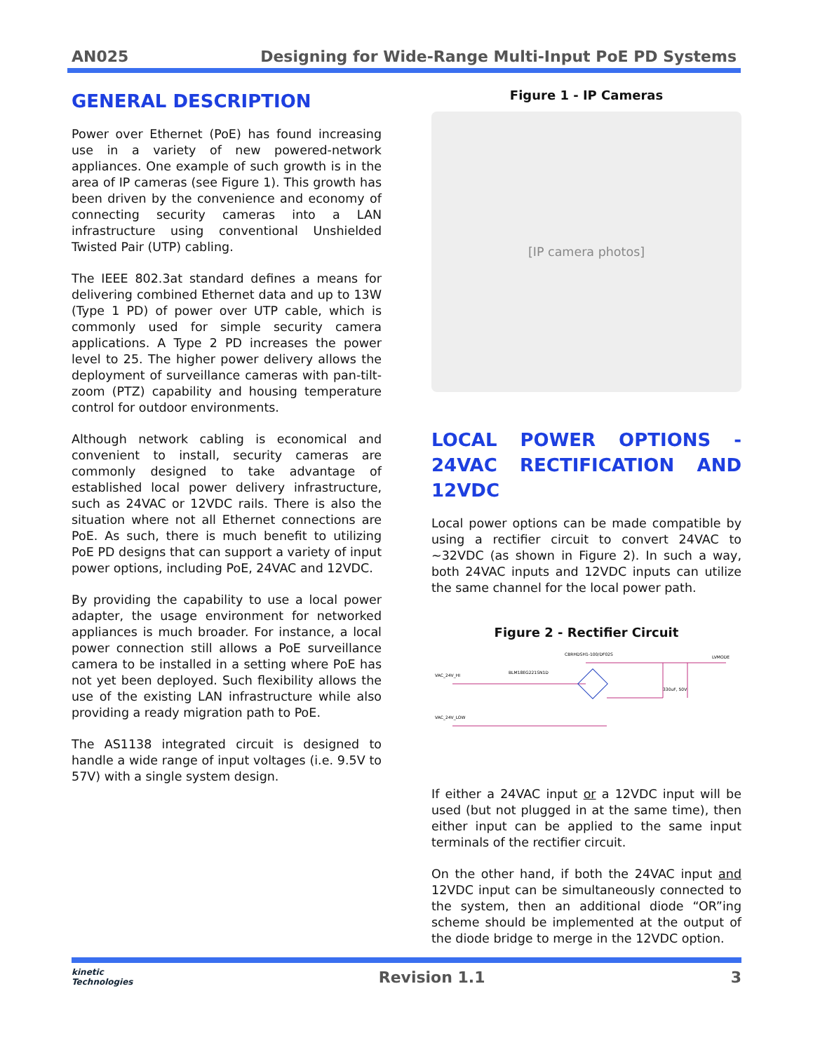AN025 Designing for Wide-Range Multi-Input PoE PD Systems
GENERAL DESCRIPTION
Power over Ethernet (PoE) has found increasing use in a variety of new powered-network appliances. One example of such growth is in the area of IP cameras (see Figure 1). This growth has been driven by the convenience and economy of connecting security cameras into a LAN infrastructure using conventional Unshielded Twisted Pair (UTP) cabling.
The IEEE 802.3at standard defines a means for delivering combined Ethernet data and up to 13W (Type 1 PD) of power over UTP cable, which is commonly used for simple security camera applications. A Type 2 PD increases the power level to 25. The higher power delivery allows the deployment of surveillance cameras with pan-tilt-zoom (PTZ) capability and housing temperature control for outdoor environments.
Although network cabling is economical and convenient to install, security cameras are commonly designed to take advantage of established local power delivery infrastructure, such as 24VAC or 12VDC rails. There is also the situation where not all Ethernet connections are PoE. As such, there is much benefit to utilizing PoE PD designs that can support a variety of input power options, including PoE, 24VAC and 12VDC.
By providing the capability to use a local power adapter, the usage environment for networked appliances is much broader. For instance, a local power connection still allows a PoE surveillance camera to be installed in a setting where PoE has not yet been deployed. Such flexibility allows the use of the existing LAN infrastructure while also providing a ready migration path to PoE.
The AS1138 integrated circuit is designed to handle a wide range of input voltages (i.e. 9.5V to 57V) with a single system design.
Figure 1 - IP Cameras
[IP camera photos]
LOCAL POWER OPTIONS - 24VAC RECTIFICATION AND 12VDC
Local power options can be made compatible by using a rectifier circuit to convert 24VAC to ~32VDC (as shown in Figure 2). In such a way, both 24VAC inputs and 12VDC inputs can utilize the same channel for the local power path.
Figure 2 - Rectifier Circuit
VAC_24V_HI
VAC_24V_LOW
CBRHDSH1-100/DF02S
LVMODE
BLM18EG221SN1D
330uF, 50V
If either a 24VAC input or a 12VDC input will be used (but not plugged in at the same time), then either input can be applied to the same input terminals of the rectifier circuit.
On the other hand, if both the 24VAC input and 12VDC input can be simultaneously connected to the system, then an additional diode “OR”ing scheme should be implemented at the output of the diode bridge to merge in the 12VDC option.
kinetic
Technologies Revision 1.1 3